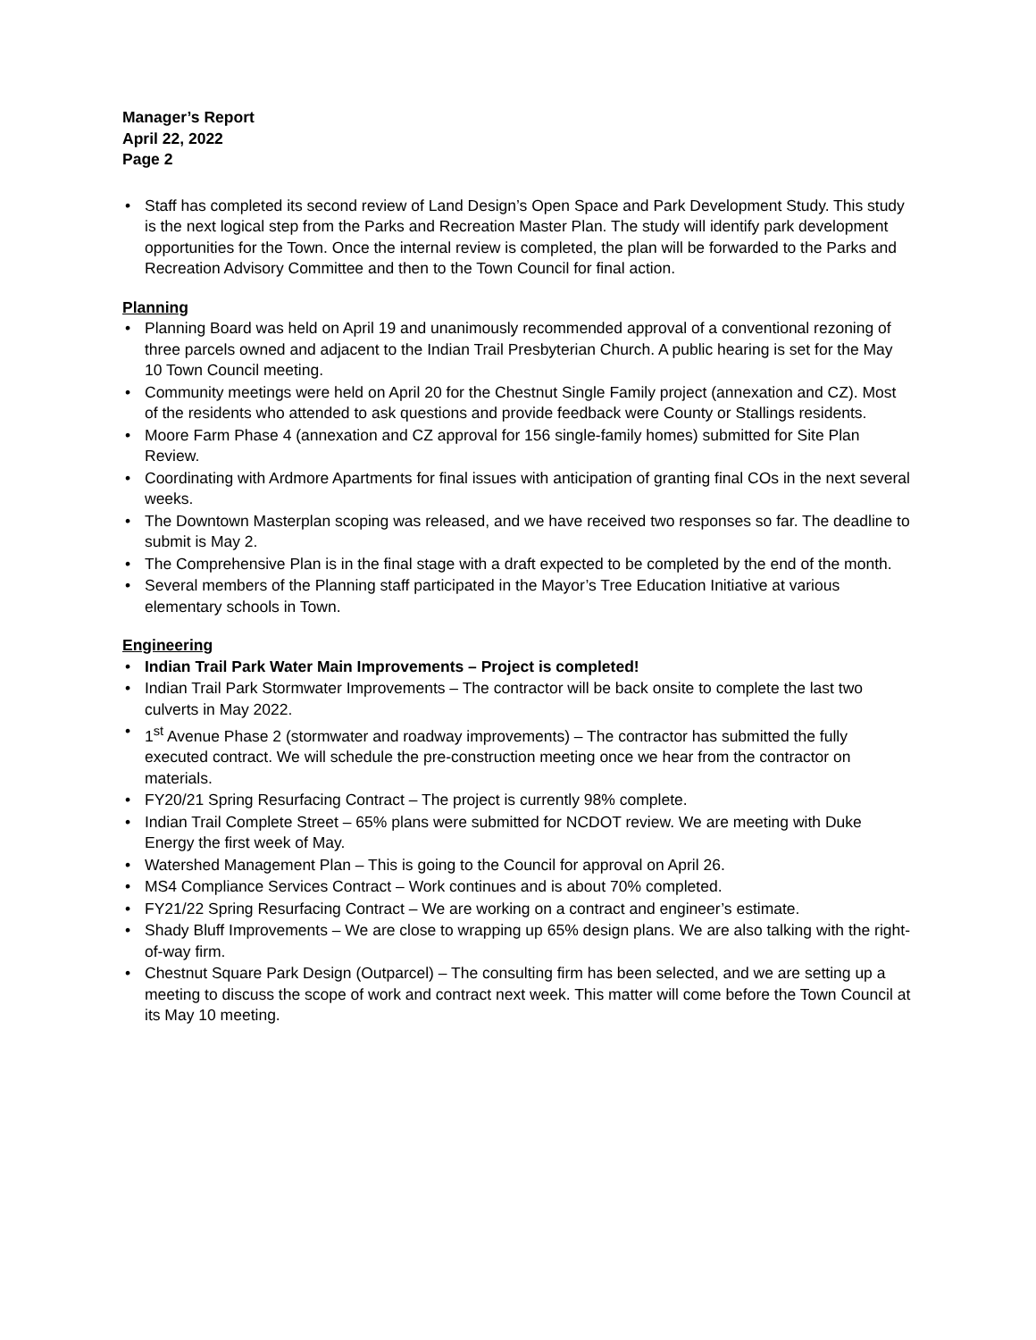Manager’s Report
April 22, 2022
Page 2
• Staff has completed its second review of Land Design’s Open Space and Park Development Study. This study is the next logical step from the Parks and Recreation Master Plan. The study will identify park development opportunities for the Town. Once the internal review is completed, the plan will be forwarded to the Parks and Recreation Advisory Committee and then to the Town Council for final action.
Planning
• Planning Board was held on April 19 and unanimously recommended approval of a conventional rezoning of three parcels owned and adjacent to the Indian Trail Presbyterian Church. A public hearing is set for the May 10 Town Council meeting.
• Community meetings were held on April 20 for the Chestnut Single Family project (annexation and CZ). Most of the residents who attended to ask questions and provide feedback were County or Stallings residents.
• Moore Farm Phase 4 (annexation and CZ approval for 156 single-family homes) submitted for Site Plan Review.
• Coordinating with Ardmore Apartments for final issues with anticipation of granting final COs in the next several weeks.
• The Downtown Masterplan scoping was released, and we have received two responses so far. The deadline to submit is May 2.
• The Comprehensive Plan is in the final stage with a draft expected to be completed by the end of the month.
• Several members of the Planning staff participated in the Mayor’s Tree Education Initiative at various elementary schools in Town.
Engineering
• Indian Trail Park Water Main Improvements – Project is completed!
• Indian Trail Park Stormwater Improvements – The contractor will be back onsite to complete the last two culverts in May 2022.
• 1<sup>st</sup> Avenue Phase 2 (stormwater and roadway improvements) – The contractor has submitted the fully executed contract. We will schedule the pre-construction meeting once we hear from the contractor on materials.
• FY20/21 Spring Resurfacing Contract – The project is currently 98% complete.
• Indian Trail Complete Street – 65% plans were submitted for NCDOT review. We are meeting with Duke Energy the first week of May.
• Watershed Management Plan – This is going to the Council for approval on April 26.
• MS4 Compliance Services Contract – Work continues and is about 70% completed.
• FY21/22 Spring Resurfacing Contract – We are working on a contract and engineer’s estimate.
• Shady Bluff Improvements – We are close to wrapping up 65% design plans. We are also talking with the right-of-way firm.
• Chestnut Square Park Design (Outparcel) – The consulting firm has been selected, and we are setting up a meeting to discuss the scope of work and contract next week. This matter will come before the Town Council at its May 10 meeting.